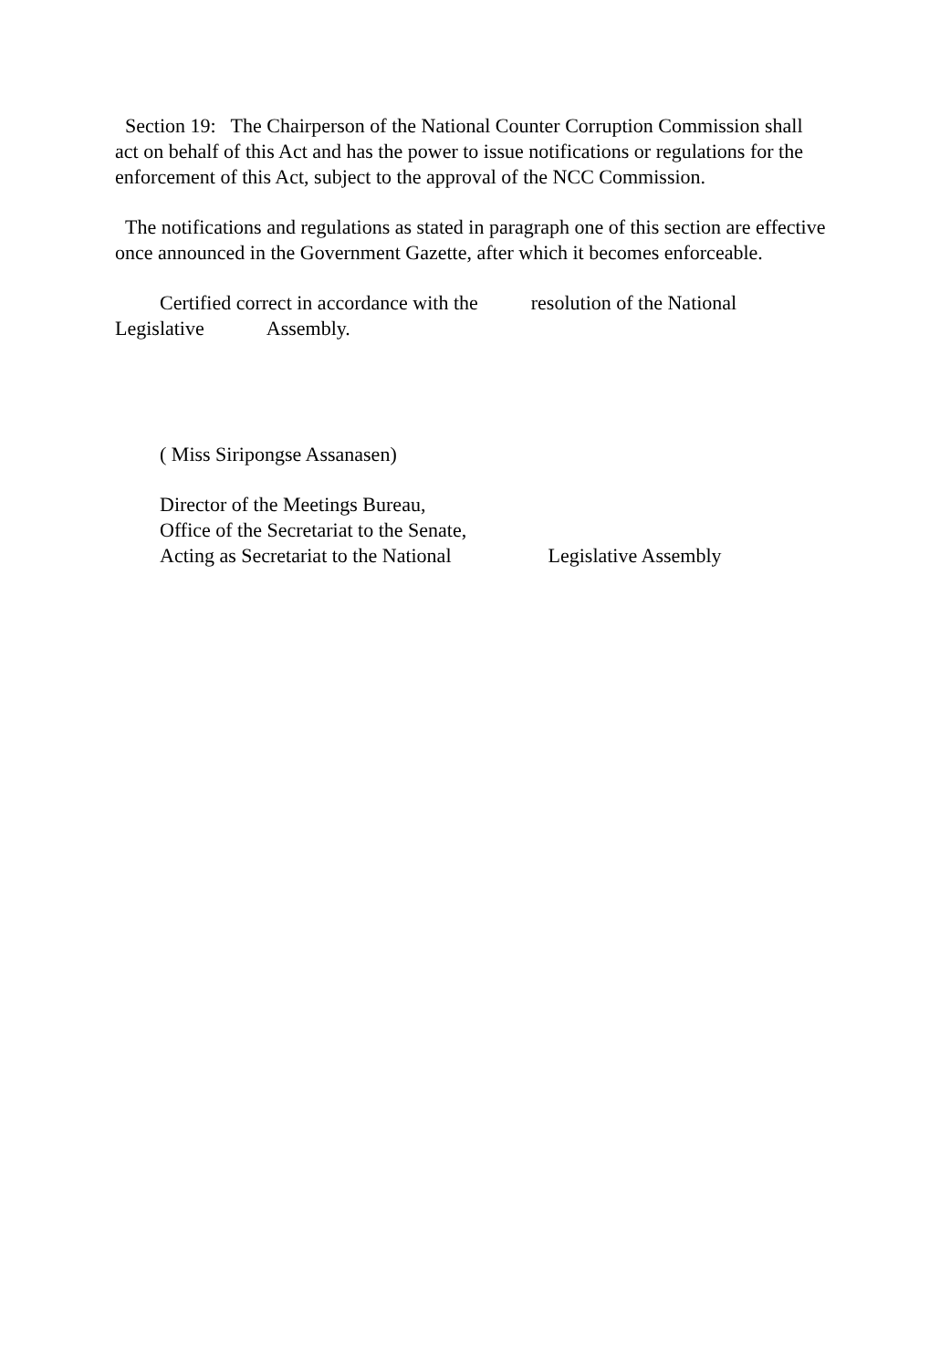Section 19: The Chairperson of the National Counter Corruption Commission shall act on behalf of this Act and has the power to issue notifications or regulations for the enforcement of this Act, subject to the approval of the NCC Commission.
The notifications and regulations as stated in paragraph one of this section are effective once announced in the Government Gazette, after which it becomes enforceable.
Certified correct in accordance with the resolution of the National Legislative Assembly.
( Miss Siripongse Assanasen)
Director of the Meetings Bureau,
Office of the Secretariat to the Senate,
Acting as Secretariat to the National Legislative Assembly